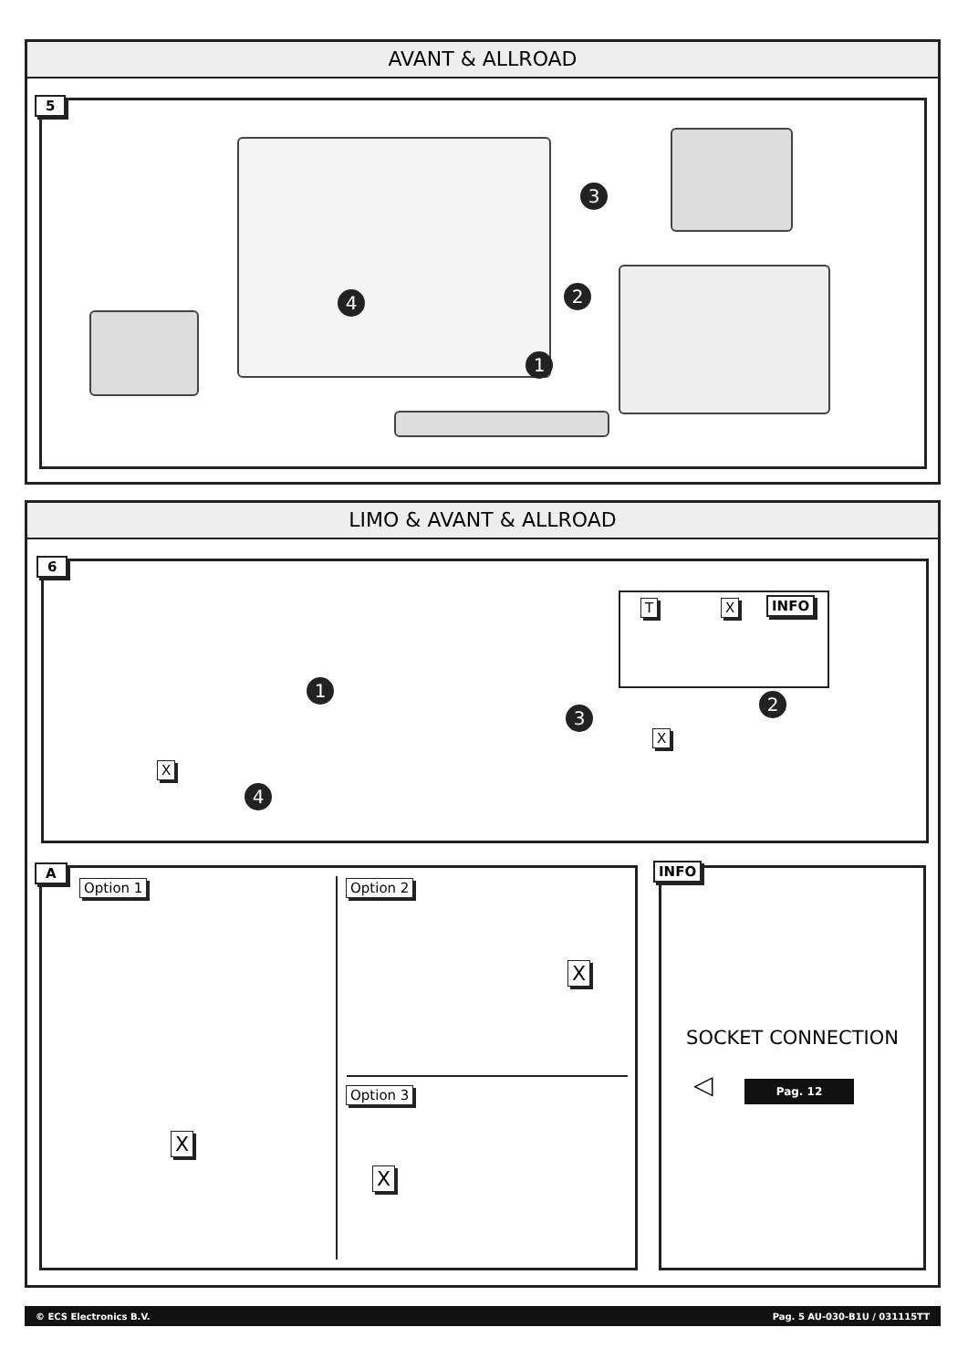AVANT & ALLROAD
5
3
2
4
1
LIMO & AVANT & ALLROAD
6
T X INFO
1
2
3
X
X
4
A
Option 1 Option 2
Option 3
X
X
X
INFO
SOCKET CONNECTION
◁ Pag. 12
© ECS Electronics B.V. Pag. 5 AU-030-B1U / 031115TT